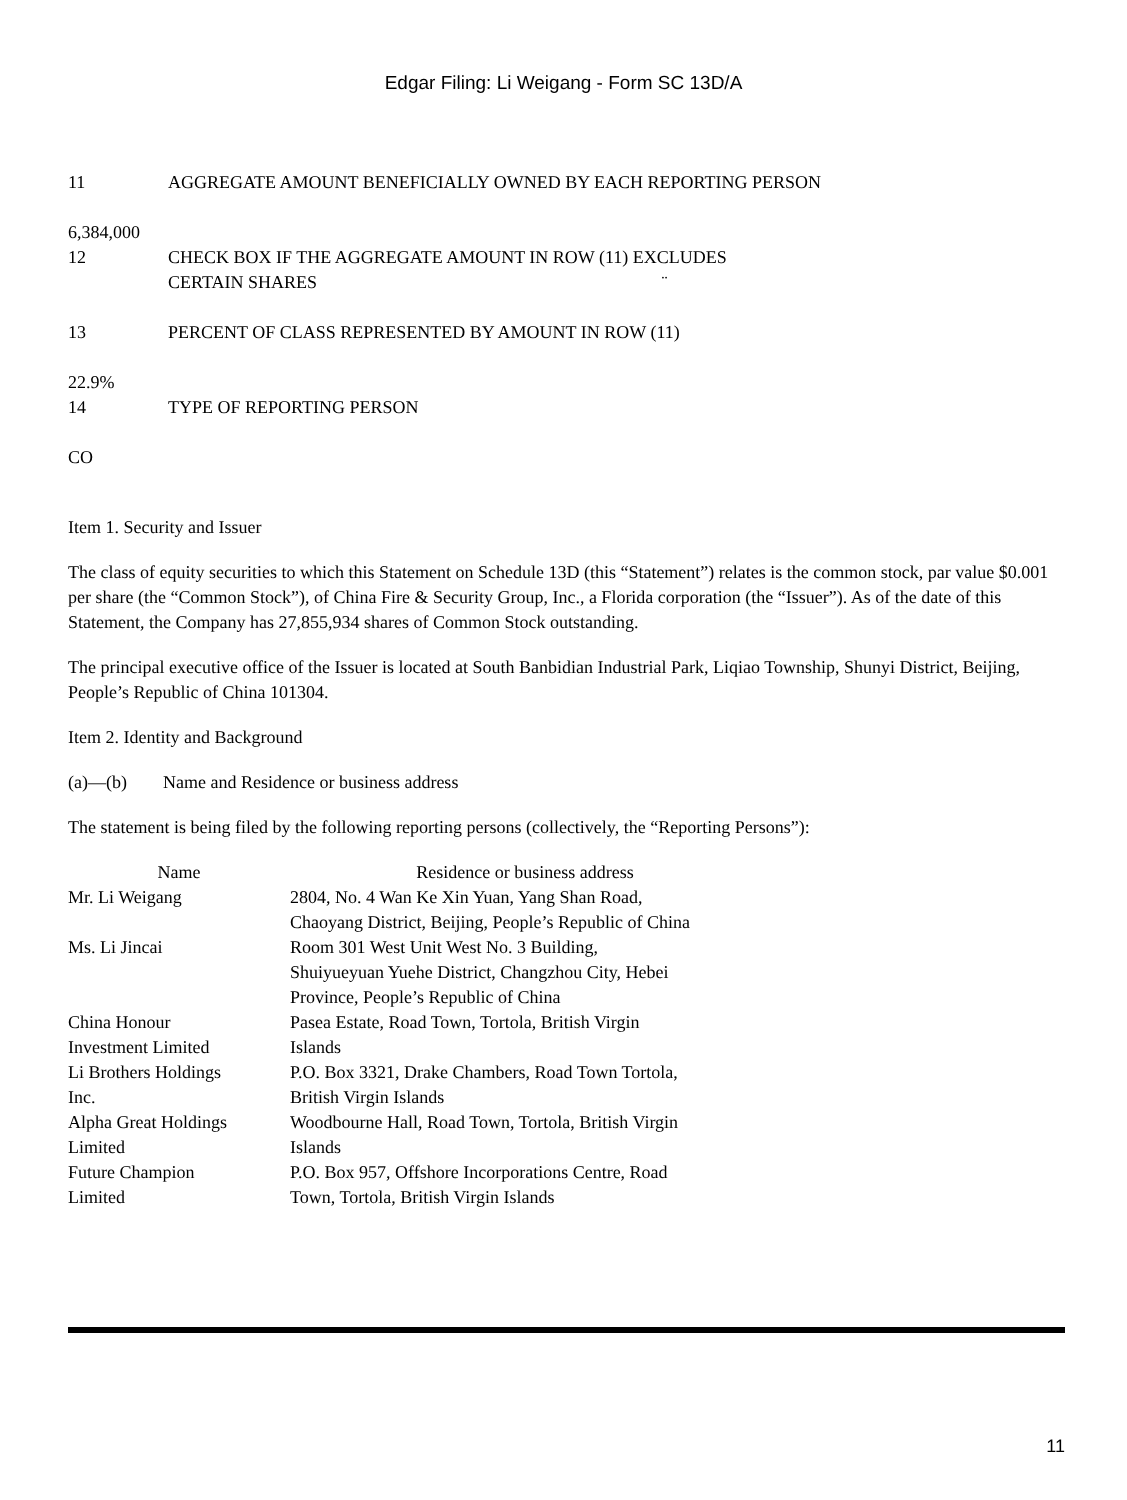Edgar Filing: Li Weigang - Form SC 13D/A
11 AGGREGATE AMOUNT BENEFICIALLY OWNED BY EACH REPORTING PERSON
6,384,000
12 CHECK BOX IF THE AGGREGATE AMOUNT IN ROW (11) EXCLUDES
CERTAIN SHARES ¨
13 PERCENT OF CLASS REPRESENTED BY AMOUNT IN ROW (11)
22.9%
14 TYPE OF REPORTING PERSON
CO
Item 1. Security and Issuer
The class of equity securities to which this Statement on Schedule 13D (this “Statement”) relates is the common stock, par value $0.001 per share (the “Common Stock”), of China Fire & Security Group, Inc., a Florida corporation (the “Issuer”). As of the date of this Statement, the Company has 27,855,934 shares of Common Stock outstanding.
The principal executive office of the Issuer is located at South Banbidian Industrial Park, Liqiao Township, Shunyi District, Beijing, People’s Republic of China 101304.
Item 2. Identity and Background
(a)—(b) Name and Residence or business address
The statement is being filed by the following reporting persons (collectively, the “Reporting Persons”):
| Name | Residence or business address |
| --- | --- |
| Mr. Li Weigang | 2804, No. 4 Wan Ke Xin Yuan, Yang Shan Road, Chaoyang District, Beijing, People’s Republic of China |
| Ms. Li Jincai | Room 301 West Unit West No. 3 Building, Shuiyueyuan Yuehe District, Changzhou City, Hebei Province, People’s Republic of China |
| China Honour Investment Limited | Pasea Estate, Road Town, Tortola, British Virgin Islands |
| Li Brothers Holdings Inc. | P.O. Box 3321, Drake Chambers, Road Town Tortola, British Virgin Islands |
| Alpha Great Holdings Limited | Woodbourne Hall, Road Town, Tortola, British Virgin Islands |
| Future Champion Limited | P.O. Box 957, Offshore Incorporations Centre, Road Town, Tortola, British Virgin Islands |
11